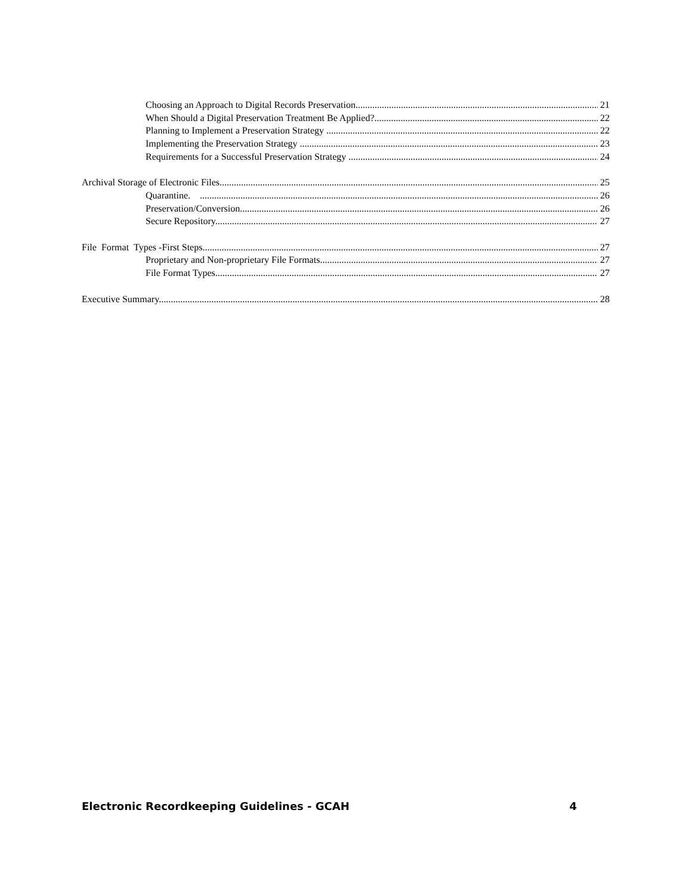Choosing an Approach to Digital Records Preservation 21
When Should a Digital Preservation Treatment Be Applied? 22
Planning to Implement a Preservation Strategy . 22
Implementing the Preservation Strategy . 23
Requirements for a Successful Preservation Strategy . 24
Archival Storage of Electronic Files. 25
Quarantine. 26
Preservation/Conversion. 26
Secure Repository. 27
File Format Types -First Steps. 27
Proprietary and Non-proprietary File Formats. 27
File Format Types. 27
Executive Summary. 28
Electronic Recordkeeping Guidelines - GCAH 4